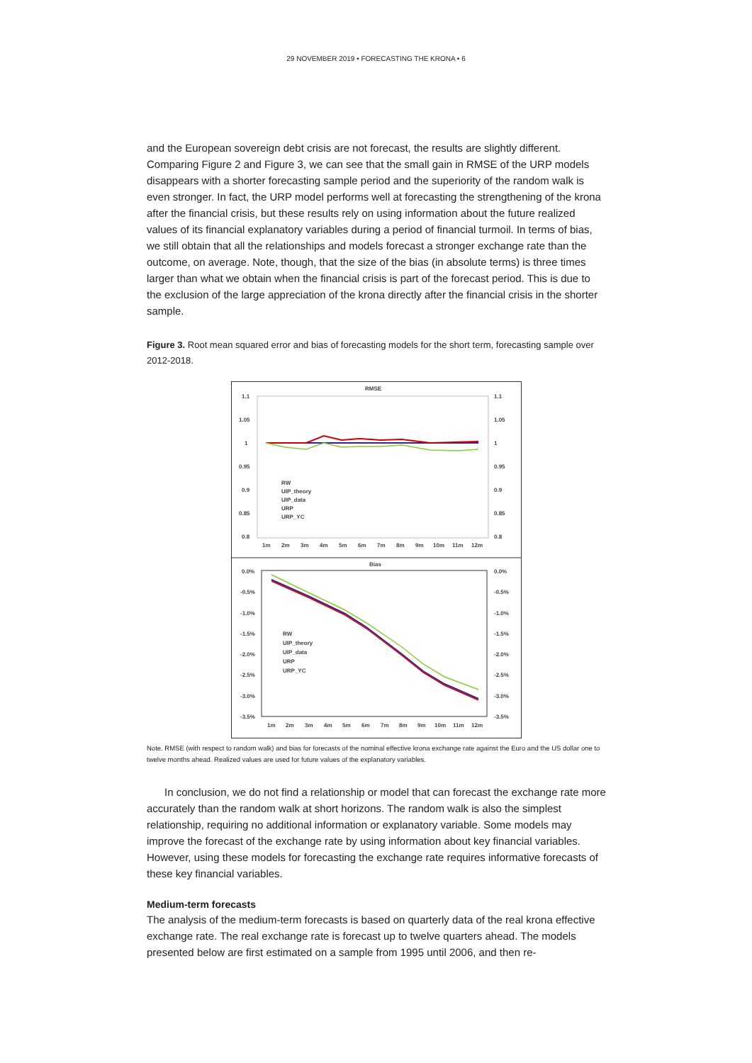29 NOVEMBER 2019 • FORECASTING THE KRONA • 6
and the European sovereign debt crisis are not forecast, the results are slightly different. Comparing Figure 2 and Figure 3, we can see that the small gain in RMSE of the URP models disappears with a shorter forecasting sample period and the superiority of the random walk is even stronger. In fact, the URP model performs well at forecasting the strengthening of the krona after the financial crisis, but these results rely on using information about the future realized values of its financial explanatory variables during a period of financial turmoil. In terms of bias, we still obtain that all the relationships and models forecast a stronger exchange rate than the outcome, on average. Note, though, that the size of the bias (in absolute terms) is three times larger than what we obtain when the financial crisis is part of the forecast period. This is due to the exclusion of the large appreciation of the krona directly after the financial crisis in the shorter sample.
Figure 3. Root mean squared error and bias of forecasting models for the short term, forecasting sample over 2012-2018.
RMSE
1.1
1.05
1
0.95
0.9
0.85
0.8
1.1
1.05
1
0.95
0.9
0.85
0.8
1m
2m
3m
4m
5m
6m
7m
8m
9m
10m
11m
12m
RW
UIP_theory
UIP_data
URP
URP_YC
Bias
0.0%
-0.5%
-1.0%
-1.5%
-2.0%
-2.5%
-3.0%
-3.5%
0.0%
-0.5%
-1.0%
-1.5%
-2.0%
-2.5%
-3.0%
-3.5%
1m
2m
3m
4m
5m
6m
7m
8m
9m
10m
11m
12m
RW
UIP_theory
UIP_data
URP
URP_YC
Note. RMSE (with respect to random walk) and bias for forecasts of the nominal effective krona exchange rate against the Euro and the US dollar one to twelve months ahead. Realized values are used for future values of the explanatory variables.
In conclusion, we do not find a relationship or model that can forecast the exchange rate more accurately than the random walk at short horizons. The random walk is also the simplest relationship, requiring no additional information or explanatory variable. Some models may improve the forecast of the exchange rate by using information about key financial variables. However, using these models for forecasting the exchange rate requires informative forecasts of these key financial variables.
Medium-term forecasts
The analysis of the medium-term forecasts is based on quarterly data of the real krona effective exchange rate. The real exchange rate is forecast up to twelve quarters ahead. The models presented below are first estimated on a sample from 1995 until 2006, and then re-